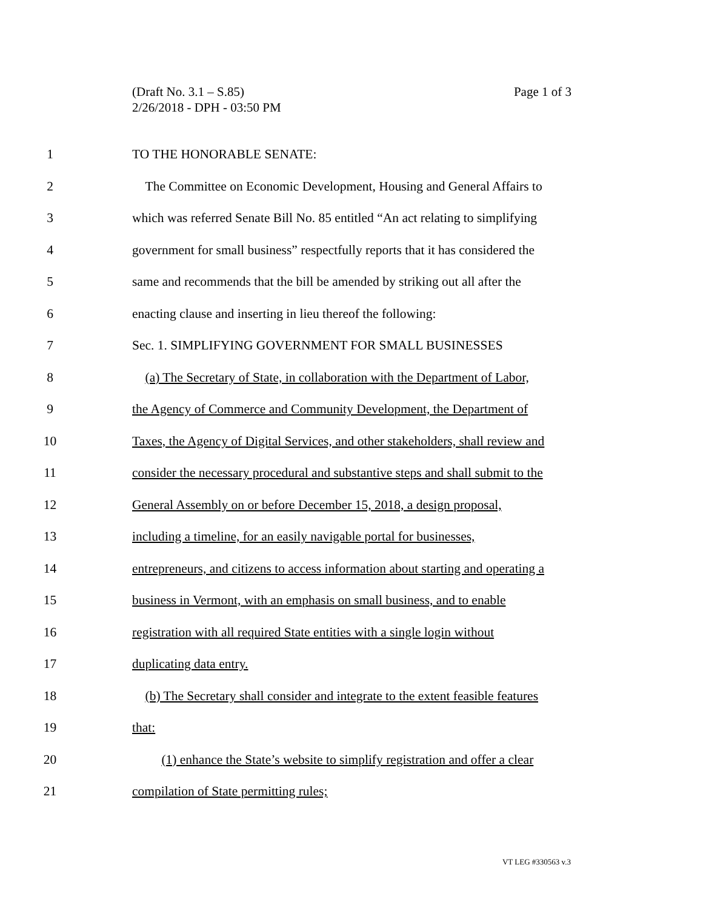Page 1 of 3 (Draft No. 3.1 – S.85)
2/26/2018 - DPH - 03:50 PM
1 TO THE HONORABLE SENATE:
2 The Committee on Economic Development, Housing and General Affairs to
3 which was referred Senate Bill No. 85 entitled “An act relating to simplifying
4 government for small business” respectfully reports that it has considered the
5 same and recommends that the bill be amended by striking out all after the
6 enacting clause and inserting in lieu thereof the following:
7 Sec. 1. SIMPLIFYING GOVERNMENT FOR SMALL BUSINESSES
8 (a) The Secretary of State, in collaboration with the Department of Labor,
9 the Agency of Commerce and Community Development, the Department of
10 Taxes, the Agency of Digital Services, and other stakeholders, shall review and
11 consider the necessary procedural and substantive steps and shall submit to the
12 General Assembly on or before December 15, 2018, a design proposal,
13 including a timeline, for an easily navigable portal for businesses,
14 entrepreneurs, and citizens to access information about starting and operating a
15 business in Vermont, with an emphasis on small business, and to enable
16 registration with all required State entities with a single login without
17 duplicating data entry.
18 (b) The Secretary shall consider and integrate to the extent feasible features
19 that:
20 (1) enhance the State’s website to simplify registration and offer a clear
21 compilation of State permitting rules;
VT LEG #330563 v.3